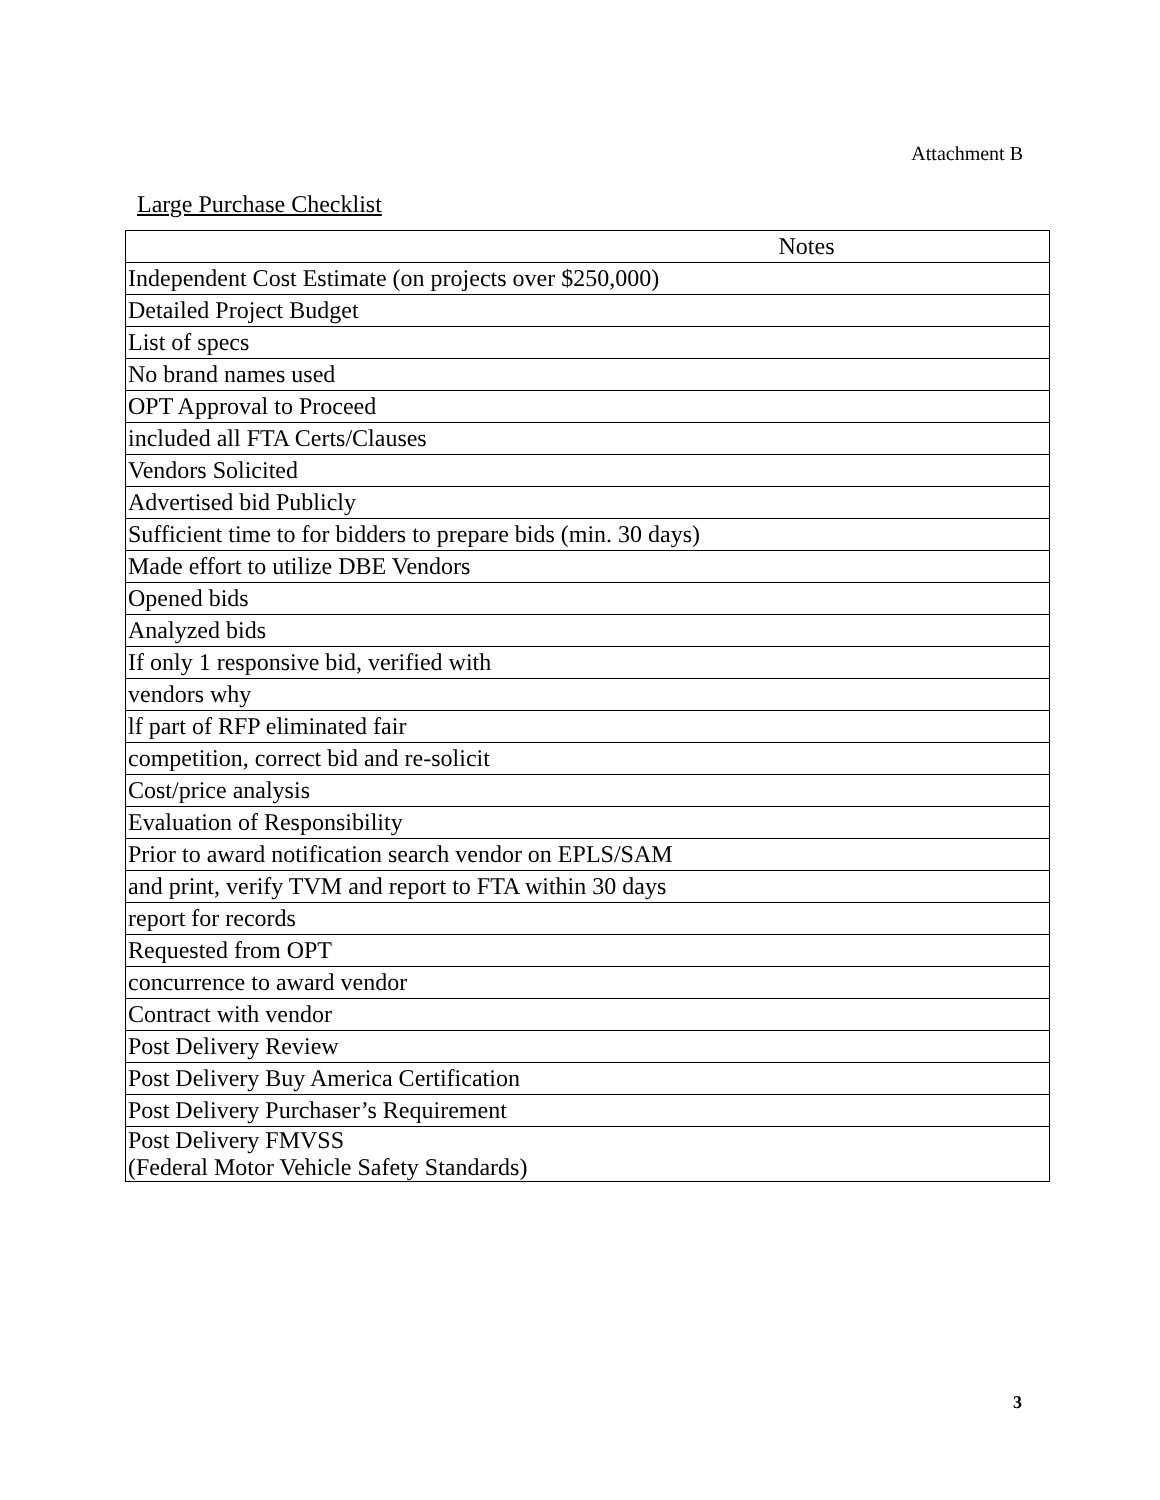Attachment B
Large Purchase Checklist
| Notes |
| --- |
| Independent Cost Estimate (on projects over $250,000) |
| Detailed Project Budget |
| List of specs |
| No brand names used |
| OPT Approval to Proceed |
| included all FTA Certs/Clauses |
| Vendors Solicited |
| Advertised bid Publicly |
| Sufficient time to for bidders to prepare bids (min. 30 days) |
| Made effort to utilize DBE Vendors |
| Opened bids |
| Analyzed bids |
| If only 1 responsive bid, verified with |
| vendors why |
| lf part of RFP eliminated fair |
| competition, correct bid and re-solicit |
| Cost/price analysis |
| Evaluation of Responsibility |
| Prior to award notification search vendor on EPLS/SAM |
| and print, verify TVM and report to FTA within 30 days |
| report for records |
| Requested from OPT |
| concurrence to award vendor |
| Contract with vendor |
| Post Delivery Review |
| Post Delivery Buy America Certification |
| Post Delivery Purchaser’s Requirement |
| Post Delivery FMVSS (Federal Motor Vehicle Safety Standards) |
3